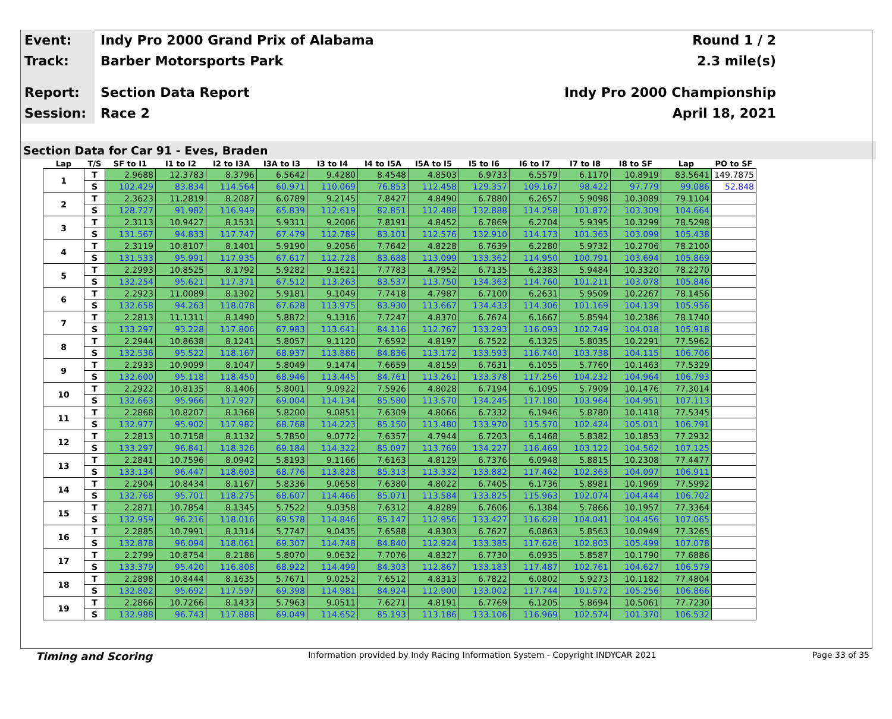Event:
Indy Pro 2000 Grand Prix of Alabama
Round 1 / 2
Track:
Barber Motorsports Park 2.3 mile(s)
Report:
Section Data Report Indy Pro 2000 Championship
Session:
Race 2 April 18, 2021
Section Data for Car 91 - Eves, Braden
| Lap | T/S | SF to I1 | I1 to I2 | I2 to I3A | I3A to I3 | I3 to I4 | I4 to I5A | I5A to I5 | I5 to I6 | I6 to I7 | I7 to I8 | I8 to SF | Lap | PO to SF |
| --- | --- | --- | --- | --- | --- | --- | --- | --- | --- | --- | --- | --- | --- | --- |
| 1 | T | 2.9688 | 12.3783 | 8.3796 | 6.5642 | 9.4280 | 8.4548 | 4.8503 | 6.9733 | 6.5579 | 6.1170 | 10.8919 | 83.5641 | 149.7875 |
| | S | 102.429 | 83.834 | 114.564 | 60.971 | 110.069 | 76.853 | 112.458 | 129.357 | 109.167 | 98.422 | 97.779 | 99.086 | 52.848 |
| 2 | T | 2.3623 | 11.2819 | 8.2087 | 6.0789 | 9.2145 | 7.8427 | 4.8490 | 6.7880 | 6.2657 | 5.9098 | 10.3089 | 79.1104 | |
| | S | 128.727 | 91.982 | 116.949 | 65.839 | 112.619 | 82.851 | 112.488 | 132.888 | 114.258 | 101.872 | 103.309 | 104.664 | |
| 3 | T | 2.3113 | 10.9427 | 8.1531 | 5.9311 | 9.2006 | 7.8191 | 4.8452 | 6.7869 | 6.2704 | 5.9395 | 10.3299 | 78.5298 | |
| | S | 131.567 | 94.833 | 117.747 | 67.479 | 112.789 | 83.101 | 112.576 | 132.910 | 114.173 | 101.363 | 103.099 | 105.438 | |
| 4 | T | 2.3119 | 10.8107 | 8.1401 | 5.9190 | 9.2056 | 7.7642 | 4.8228 | 6.7639 | 6.2280 | 5.9732 | 10.2706 | 78.2100 | |
| | S | 131.533 | 95.991 | 117.935 | 67.617 | 112.728 | 83.688 | 113.099 | 133.362 | 114.950 | 100.791 | 103.694 | 105.869 | |
| 5 | T | 2.2993 | 10.8525 | 8.1792 | 5.9282 | 9.1621 | 7.7783 | 4.7952 | 6.7135 | 6.2383 | 5.9484 | 10.3320 | 78.2270 | |
| | S | 132.254 | 95.621 | 117.371 | 67.512 | 113.263 | 83.537 | 113.750 | 134.363 | 114.760 | 101.211 | 103.078 | 105.846 | |
| 6 | T | 2.2923 | 11.0089 | 8.1302 | 5.9181 | 9.1049 | 7.7418 | 4.7987 | 6.7100 | 6.2631 | 5.9509 | 10.2267 | 78.1456 | |
| | S | 132.658 | 94.263 | 118.078 | 67.628 | 113.975 | 83.930 | 113.667 | 134.433 | 114.306 | 101.169 | 104.139 | 105.956 | |
| 7 | T | 2.2813 | 11.1311 | 8.1490 | 5.8872 | 9.1316 | 7.7247 | 4.8370 | 6.7674 | 6.1667 | 5.8594 | 10.2386 | 78.1740 | |
| | S | 133.297 | 93.228 | 117.806 | 67.983 | 113.641 | 84.116 | 112.767 | 133.293 | 116.093 | 102.749 | 104.018 | 105.918 | |
| 8 | T | 2.2944 | 10.8638 | 8.1241 | 5.8057 | 9.1120 | 7.6592 | 4.8197 | 6.7522 | 6.1325 | 5.8035 | 10.2291 | 77.5962 | |
| | S | 132.536 | 95.522 | 118.167 | 68.937 | 113.886 | 84.836 | 113.172 | 133.593 | 116.740 | 103.738 | 104.115 | 106.706 | |
| 9 | T | 2.2933 | 10.9099 | 8.1047 | 5.8049 | 9.1474 | 7.6659 | 4.8159 | 6.7631 | 6.1055 | 5.7760 | 10.1463 | 77.5329 | |
| | S | 132.600 | 95.118 | 118.450 | 68.946 | 113.445 | 84.761 | 113.261 | 133.378 | 117.256 | 104.232 | 104.964 | 106.793 | |
| 10 | T | 2.2922 | 10.8135 | 8.1406 | 5.8001 | 9.0922 | 7.5926 | 4.8028 | 6.7194 | 6.1095 | 5.7909 | 10.1476 | 77.3014 | |
| | S | 132.663 | 95.966 | 117.927 | 69.004 | 114.134 | 85.580 | 113.570 | 134.245 | 117.180 | 103.964 | 104.951 | 107.113 | |
| 11 | T | 2.2868 | 10.8207 | 8.1368 | 5.8200 | 9.0851 | 7.6309 | 4.8066 | 6.7332 | 6.1946 | 5.8780 | 10.1418 | 77.5345 | |
| | S | 132.977 | 95.902 | 117.982 | 68.768 | 114.223 | 85.150 | 113.480 | 133.970 | 115.570 | 102.424 | 105.011 | 106.791 | |
| 12 | T | 2.2813 | 10.7158 | 8.1132 | 5.7850 | 9.0772 | 7.6357 | 4.7944 | 6.7203 | 6.1468 | 5.8382 | 10.1853 | 77.2932 | |
| | S | 133.297 | 96.841 | 118.326 | 69.184 | 114.322 | 85.097 | 113.769 | 134.227 | 116.469 | 103.122 | 104.562 | 107.125 | |
| 13 | T | 2.2841 | 10.7596 | 8.0942 | 5.8193 | 9.1166 | 7.6163 | 4.8129 | 6.7376 | 6.0948 | 5.8815 | 10.2308 | 77.4477 | |
| | S | 133.134 | 96.447 | 118.603 | 68.776 | 113.828 | 85.313 | 113.332 | 133.882 | 117.462 | 102.363 | 104.097 | 106.911 | |
| 14 | T | 2.2904 | 10.8434 | 8.1167 | 5.8336 | 9.0658 | 7.6380 | 4.8022 | 6.7405 | 6.1736 | 5.8981 | 10.1969 | 77.5992 | |
| | S | 132.768 | 95.701 | 118.275 | 68.607 | 114.466 | 85.071 | 113.584 | 133.825 | 115.963 | 102.074 | 104.444 | 106.702 | |
| 15 | T | 2.2871 | 10.7854 | 8.1345 | 5.7522 | 9.0358 | 7.6312 | 4.8289 | 6.7606 | 6.1384 | 5.7866 | 10.1957 | 77.3364 | |
| | S | 132.959 | 96.216 | 118.016 | 69.578 | 114.846 | 85.147 | 112.956 | 133.427 | 116.628 | 104.041 | 104.456 | 107.065 | |
| 16 | T | 2.2885 | 10.7991 | 8.1314 | 5.7747 | 9.0435 | 7.6588 | 4.8303 | 6.7627 | 6.0863 | 5.8563 | 10.0949 | 77.3265 | |
| | S | 132.878 | 96.094 | 118.061 | 69.307 | 114.748 | 84.840 | 112.924 | 133.385 | 117.626 | 102.803 | 105.499 | 107.078 | |
| 17 | T | 2.2799 | 10.8754 | 8.2186 | 5.8070 | 9.0632 | 7.7076 | 4.8327 | 6.7730 | 6.0935 | 5.8587 | 10.1790 | 77.6886 | |
| | S | 133.379 | 95.420 | 116.808 | 68.922 | 114.499 | 84.303 | 112.867 | 133.183 | 117.487 | 102.761 | 104.627 | 106.579 | |
| 18 | T | 2.2898 | 10.8444 | 8.1635 | 5.7671 | 9.0252 | 7.6512 | 4.8313 | 6.7822 | 6.0802 | 5.9273 | 10.1182 | 77.4804 | |
| | S | 132.802 | 95.692 | 117.597 | 69.398 | 114.981 | 84.924 | 112.900 | 133.002 | 117.744 | 101.572 | 105.256 | 106.866 | |
| 19 | T | 2.2866 | 10.7266 | 8.1433 | 5.7963 | 9.0511 | 7.6271 | 4.8191 | 6.7769 | 6.1205 | 5.8694 | 10.5061 | 77.7230 | |
| | S | 132.988 | 96.743 | 117.888 | 69.049 | 114.652 | 85.193 | 113.186 | 133.106 | 116.969 | 102.574 | 101.370 | 106.532 | |
Timing and Scoring Information provided by Indy Racing Information System - Copyright INDYCAR 2021 Page 33 of 35